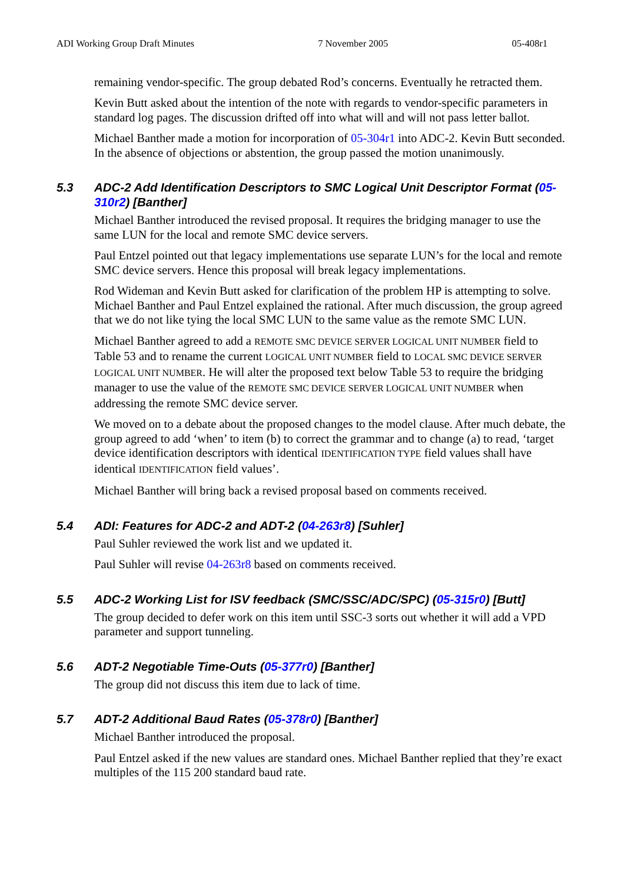ADI Working Group Draft Minutes 7 November 2005 05-408r1
remaining vendor-specific. The group debated Rod’s concerns. Eventually he retracted them.
Kevin Butt asked about the intention of the note with regards to vendor-specific parameters in standard log pages. The discussion drifted off into what will and will not pass letter ballot.
Michael Banther made a motion for incorporation of 05-304r1 into ADC-2. Kevin Butt seconded. In the absence of objections or abstention, the group passed the motion unanimously.
5.3 ADC-2 Add Identification Descriptors to SMC Logical Unit Descriptor Format (05-310r2) [Banther]
Michael Banther introduced the revised proposal. It requires the bridging manager to use the same LUN for the local and remote SMC device servers.
Paul Entzel pointed out that legacy implementations use separate LUN’s for the local and remote SMC device servers. Hence this proposal will break legacy implementations.
Rod Wideman and Kevin Butt asked for clarification of the problem HP is attempting to solve. Michael Banther and Paul Entzel explained the rational. After much discussion, the group agreed that we do not like tying the local SMC LUN to the same value as the remote SMC LUN.
Michael Banther agreed to add a REMOTE SMC DEVICE SERVER LOGICAL UNIT NUMBER field to Table 53 and to rename the current LOGICAL UNIT NUMBER field to LOCAL SMC DEVICE SERVER LOGICAL UNIT NUMBER. He will alter the proposed text below Table 53 to require the bridging manager to use the value of the REMOTE SMC DEVICE SERVER LOGICAL UNIT NUMBER when addressing the remote SMC device server.
We moved on to a debate about the proposed changes to the model clause. After much debate, the group agreed to add ‘when’ to item (b) to correct the grammar and to change (a) to read, ‘target device identification descriptors with identical IDENTIFICATION TYPE field values shall have identical IDENTIFICATION field values’.
Michael Banther will bring back a revised proposal based on comments received.
5.4 ADI: Features for ADC-2 and ADT-2 (04-263r8) [Suhler]
Paul Suhler reviewed the work list and we updated it.
Paul Suhler will revise 04-263r8 based on comments received.
5.5 ADC-2 Working List for ISV feedback (SMC/SSC/ADC/SPC) (05-315r0) [Butt]
The group decided to defer work on this item until SSC-3 sorts out whether it will add a VPD parameter and support tunneling.
5.6 ADT-2 Negotiable Time-Outs (05-377r0) [Banther]
The group did not discuss this item due to lack of time.
5.7 ADT-2 Additional Baud Rates (05-378r0) [Banther]
Michael Banther introduced the proposal.
Paul Entzel asked if the new values are standard ones. Michael Banther replied that they’re exact multiples of the 115 200 standard baud rate.